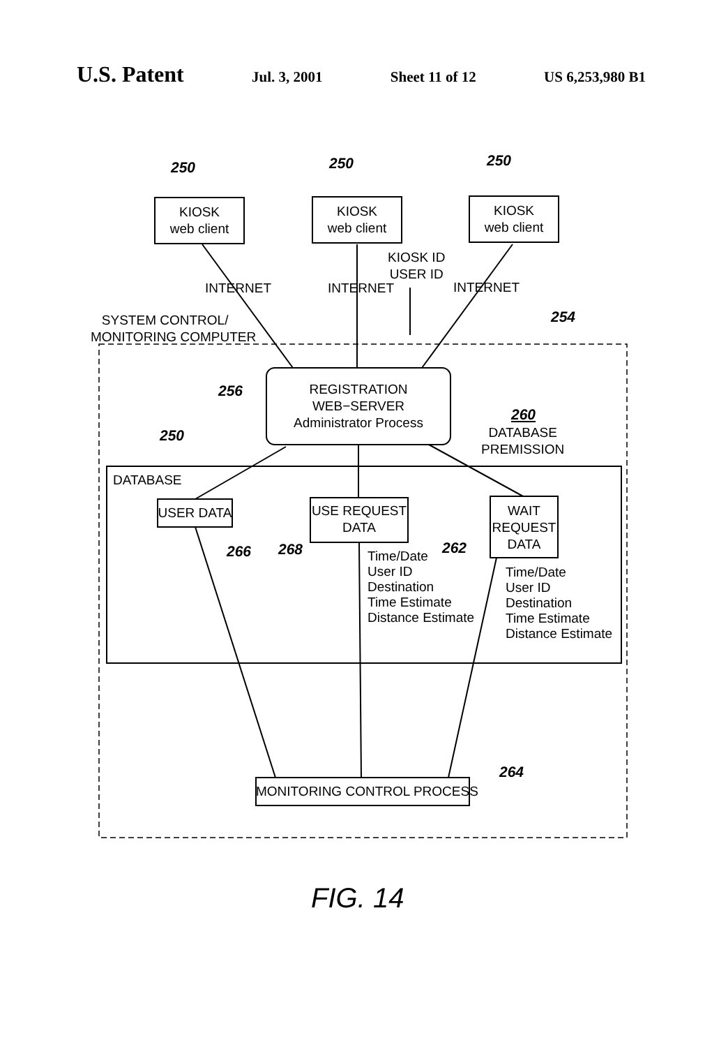U.S. Patent
Jul. 3, 2001 Sheet 11 of 12 US 6,253,980 B1
250 250 250
KIOSK
web client
KIOSK
web client
KIOSK
web client
INTERNET INTERNET
KIOSK ID
USER ID
INTERNET
SYSTEM CONTROL/
MONITORING COMPUTER
254
256
REGISTRATION
WEB−SERVER
Administrator Process
260
DATABASE
PREMISSION
250
DATABASE
USER DATA
USE REQUEST
DATA
WAIT
REQUEST
DATA
266 268 262
Time/Date
User ID
Destination
Time Estimate
Distance Estimate
Time/Date
User ID
Destination
Time Estimate
Distance Estimate
MONITORING CONTROL PROCESS
264
FIG. 14